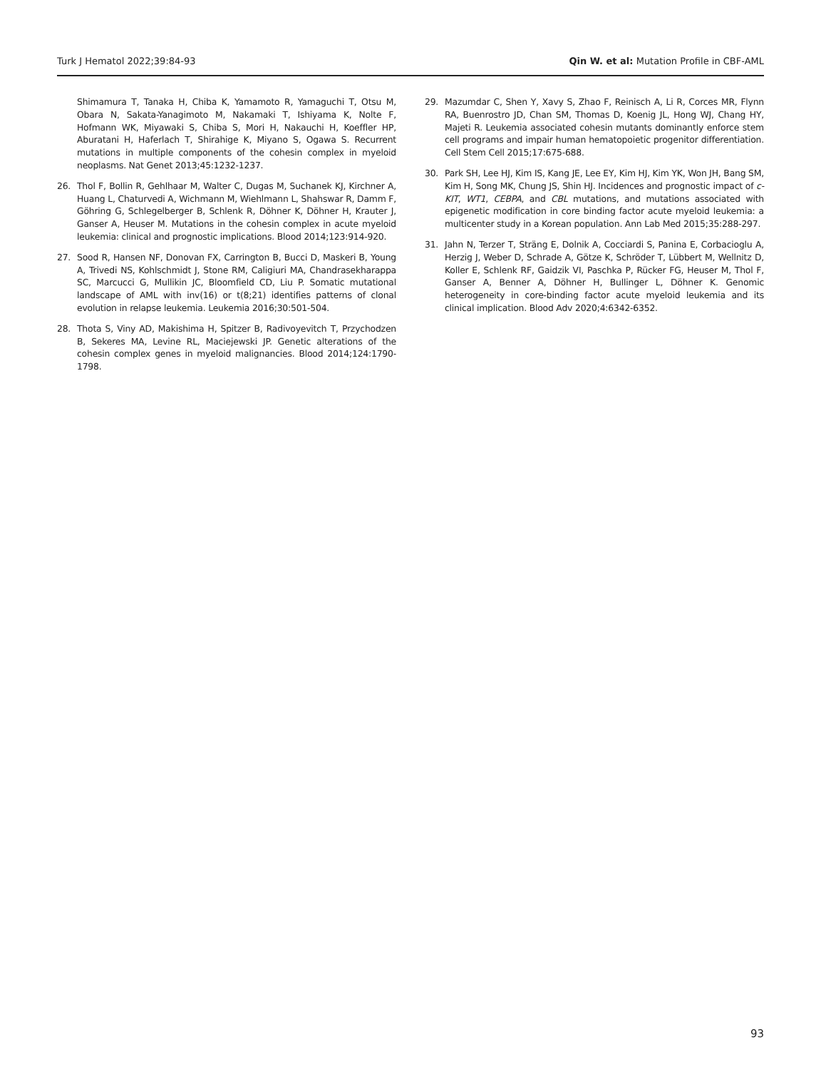Turk J Hematol 2022;39:84-93 Qin W. et al: Mutation Profile in CBF-AML
Shimamura T, Tanaka H, Chiba K, Yamamoto R, Yamaguchi T, Otsu M, Obara N, Sakata-Yanagimoto M, Nakamaki T, Ishiyama K, Nolte F, Hofmann WK, Miyawaki S, Chiba S, Mori H, Nakauchi H, Koeffler HP, Aburatani H, Haferlach T, Shirahige K, Miyano S, Ogawa S. Recurrent mutations in multiple components of the cohesin complex in myeloid neoplasms. Nat Genet 2013;45:1232-1237.
26. Thol F, Bollin R, Gehlhaar M, Walter C, Dugas M, Suchanek KJ, Kirchner A, Huang L, Chaturvedi A, Wichmann M, Wiehlmann L, Shahswar R, Damm F, Göhring G, Schlegelberger B, Schlenk R, Döhner K, Döhner H, Krauter J, Ganser A, Heuser M. Mutations in the cohesin complex in acute myeloid leukemia: clinical and prognostic implications. Blood 2014;123:914-920.
27. Sood R, Hansen NF, Donovan FX, Carrington B, Bucci D, Maskeri B, Young A, Trivedi NS, Kohlschmidt J, Stone RM, Caligiuri MA, Chandrasekharappa SC, Marcucci G, Mullikin JC, Bloomfield CD, Liu P. Somatic mutational landscape of AML with inv(16) or t(8;21) identifies patterns of clonal evolution in relapse leukemia. Leukemia 2016;30:501-504.
28. Thota S, Viny AD, Makishima H, Spitzer B, Radivoyevitch T, Przychodzen B, Sekeres MA, Levine RL, Maciejewski JP. Genetic alterations of the cohesin complex genes in myeloid malignancies. Blood 2014;124:1790-1798.
29. Mazumdar C, Shen Y, Xavy S, Zhao F, Reinisch A, Li R, Corces MR, Flynn RA, Buenrostro JD, Chan SM, Thomas D, Koenig JL, Hong WJ, Chang HY, Majeti R. Leukemia associated cohesin mutants dominantly enforce stem cell programs and impair human hematopoietic progenitor differentiation. Cell Stem Cell 2015;17:675-688.
30. Park SH, Lee HJ, Kim IS, Kang JE, Lee EY, Kim HJ, Kim YK, Won JH, Bang SM, Kim H, Song MK, Chung JS, Shin HJ. Incidences and prognostic impact of c-KIT, WT1, CEBPA, and CBL mutations, and mutations associated with epigenetic modification in core binding factor acute myeloid leukemia: a multicenter study in a Korean population. Ann Lab Med 2015;35:288-297.
31. Jahn N, Terzer T, Sträng E, Dolnik A, Cocciardi S, Panina E, Corbacioglu A, Herzig J, Weber D, Schrade A, Götze K, Schröder T, Lübbert M, Wellnitz D, Koller E, Schlenk RF, Gaidzik VI, Paschka P, Rücker FG, Heuser M, Thol F, Ganser A, Benner A, Döhner H, Bullinger L, Döhner K. Genomic heterogeneity in core-binding factor acute myeloid leukemia and its clinical implication. Blood Adv 2020;4:6342-6352.
93